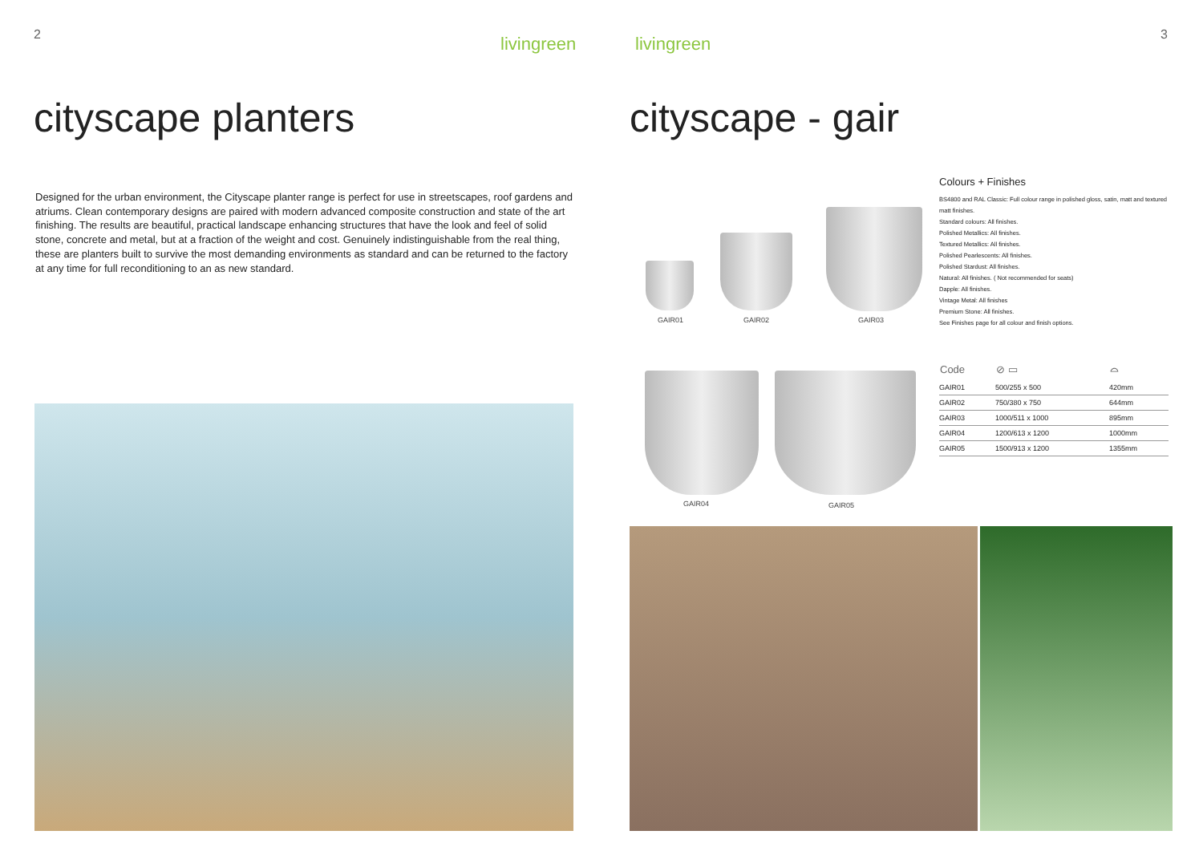2 livingreen
cityscape planters
Designed for the urban environment, the Cityscape planter range is perfect for use in streetscapes, roof gardens and atriums. Clean contemporary designs are paired with modern advanced composite construction and state of the art finishing. The results are beautiful, practical landscape enhancing structures that have the look and feel of solid stone, concrete and metal, but at a fraction of the weight and cost. Genuinely indistinguishable from the real thing, these are planters built to survive the most demanding environments as standard and can be returned to the factory at any time for full reconditioning to an as new standard.
3
livingreen
cityscape - gair
GAIR01 GAIR02 GAIR03
GAIR04 GAIR05
Colours + Finishes
BS4800 and RAL Classic: Full colour range in polished gloss, satin, matt and textured matt finishes.
Standard colours: All finishes.
Polished Metallics: All finishes.
Textured Metallics: All finishes.
Polished Pearlescents: All finishes.
Polished Stardust: All finishes.
Natural: All finishes. ( Not recommended for seats)
Dapple: All finishes.
Vintage Metal: All finishes
Premium Stone: All finishes.
See Finishes page for all colour and finish options.
| Code | ⊘ ▭ | ⌓ |
| --- | --- | --- |
| GAIR01 | 500/255 x 500 | 420mm |
| GAIR02 | 750/380 x 750 | 644mm |
| GAIR03 | 1000/511 x 1000 | 895mm |
| GAIR04 | 1200/613 x 1200 | 1000mm |
| GAIR05 | 1500/913 x 1200 | 1355mm |